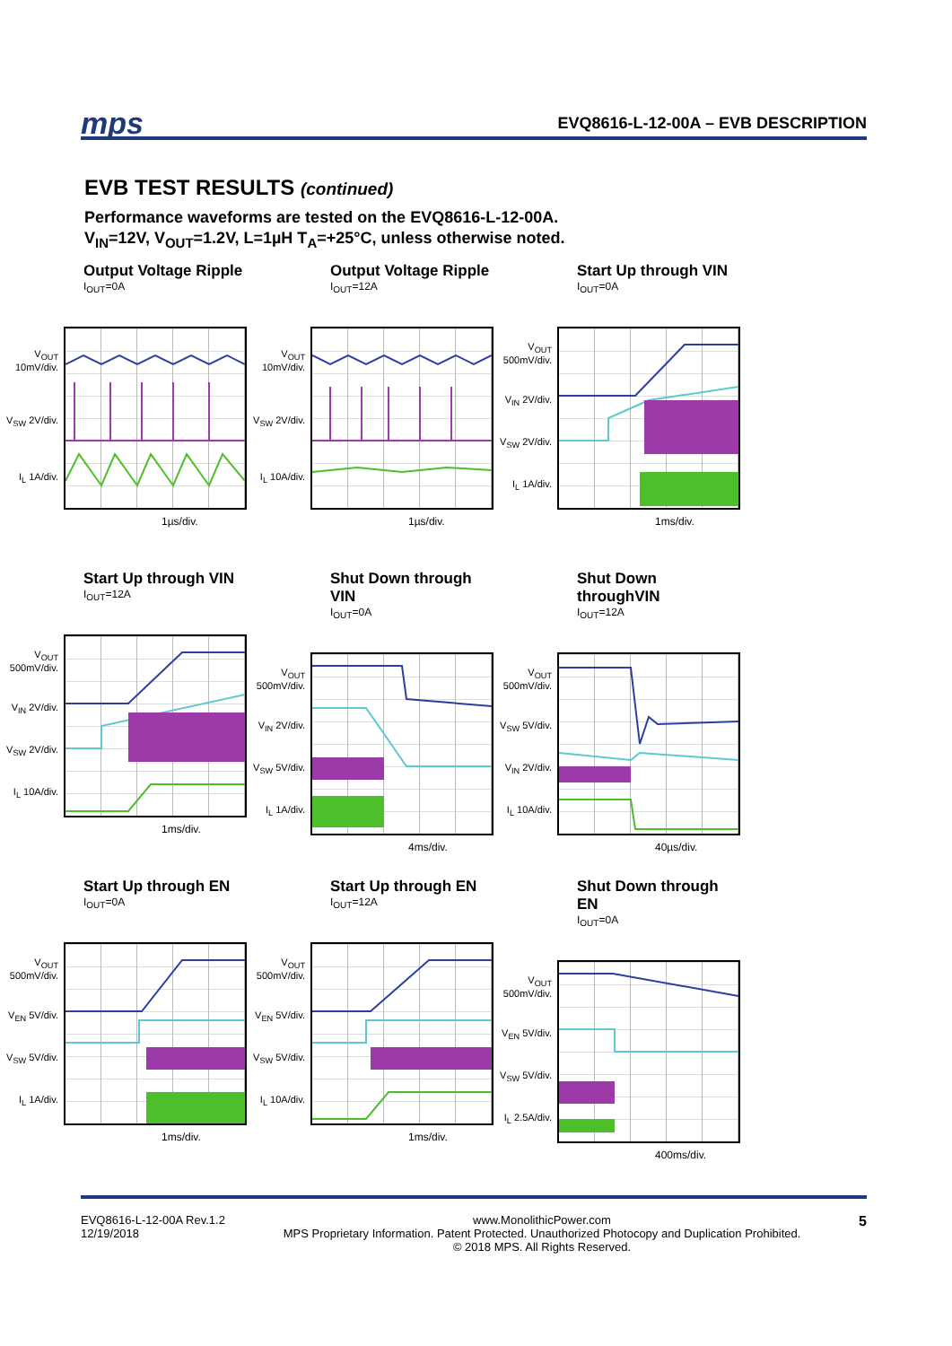mps EVQ8616-L-12-00A – EVB DESCRIPTION
EVB TEST RESULTS (continued)
Performance waveforms are tested on the EVQ8616-L-12-00A.
V<sub>IN</sub>=12V, V<sub>OUT</sub>=1.2V, L=1µH T<sub>A</sub>=+25°C, unless otherwise noted.
Output Voltage Ripple
I<sub>OUT</sub>=0A
V<sub>OUT</sub> 10mV/div.
V<sub>SW</sub> 2V/div.
I<sub>L</sub> 1A/div.
1µs/div.
Output Voltage Ripple
I<sub>OUT</sub>=12A
V<sub>OUT</sub> 10mV/div.
V<sub>SW</sub> 2V/div.
I<sub>L</sub> 10A/div.
1µs/div.
Start Up through VIN
I<sub>OUT</sub>=0A
V<sub>OUT</sub> 500mV/div.
V<sub>IN</sub> 2V/div.
V<sub>SW</sub> 2V/div.
I<sub>L</sub> 1A/div.
1ms/div.
Start Up through VIN
I<sub>OUT</sub>=12A
V<sub>OUT</sub> 500mV/div.
V<sub>IN</sub> 2V/div.
V<sub>SW</sub> 2V/div.
I<sub>L</sub> 10A/div.
1ms/div.
Shut Down through VIN
I<sub>OUT</sub>=0A
V<sub>OUT</sub> 500mV/div.
V<sub>IN</sub> 2V/div.
V<sub>SW</sub> 5V/div.
I<sub>L</sub> 1A/div.
4ms/div.
Shut Down throughVIN
I<sub>OUT</sub>=12A
V<sub>OUT</sub> 500mV/div.
V<sub>SW</sub> 5V/div.
V<sub>IN</sub> 2V/div.
I<sub>L</sub> 10A/div.
40µs/div.
Start Up through EN
I<sub>OUT</sub>=0A
V<sub>OUT</sub> 500mV/div.
V<sub>EN</sub> 5V/div.
V<sub>SW</sub> 5V/div.
I<sub>L</sub> 1A/div.
1ms/div.
Start Up through EN
I<sub>OUT</sub>=12A
V<sub>OUT</sub> 500mV/div.
V<sub>EN</sub> 5V/div.
V<sub>SW</sub> 5V/div.
I<sub>L</sub> 10A/div.
1ms/div.
Shut Down through EN
I<sub>OUT</sub>=0A
V<sub>OUT</sub> 500mV/div.
V<sub>EN</sub> 5V/div.
V<sub>SW</sub> 5V/div.
I<sub>L</sub> 2.5A/div.
400ms/div.
EVQ8616-L-12-00A Rev.1.2
12/19/2018 www.MonolithicPower.com
MPS Proprietary Information. Patent Protected. Unauthorized Photocopy and Duplication Prohibited.
© 2018 MPS. All Rights Reserved. 5